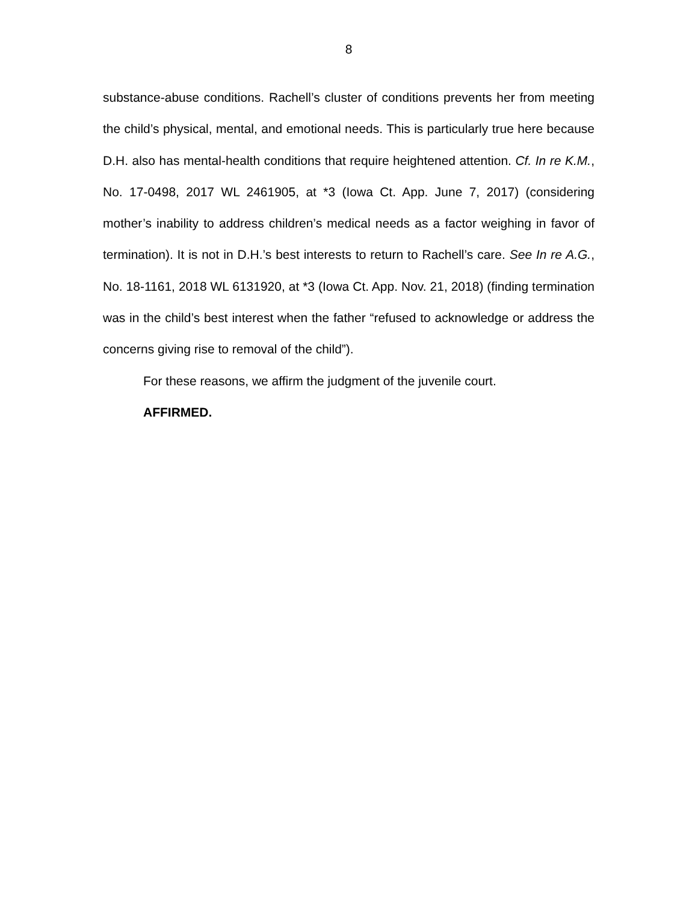8
substance-abuse conditions. Rachell’s cluster of conditions prevents her from meeting the child’s physical, mental, and emotional needs. This is particularly true here because D.H. also has mental-health conditions that require heightened attention. Cf. In re K.M., No. 17-0498, 2017 WL 2461905, at *3 (Iowa Ct. App. June 7, 2017) (considering mother’s inability to address children’s medical needs as a factor weighing in favor of termination). It is not in D.H.’s best interests to return to Rachell’s care. See In re A.G., No. 18-1161, 2018 WL 6131920, at *3 (Iowa Ct. App. Nov. 21, 2018) (finding termination was in the child’s best interest when the father “refused to acknowledge or address the concerns giving rise to removal of the child”).
For these reasons, we affirm the judgment of the juvenile court.
AFFIRMED.